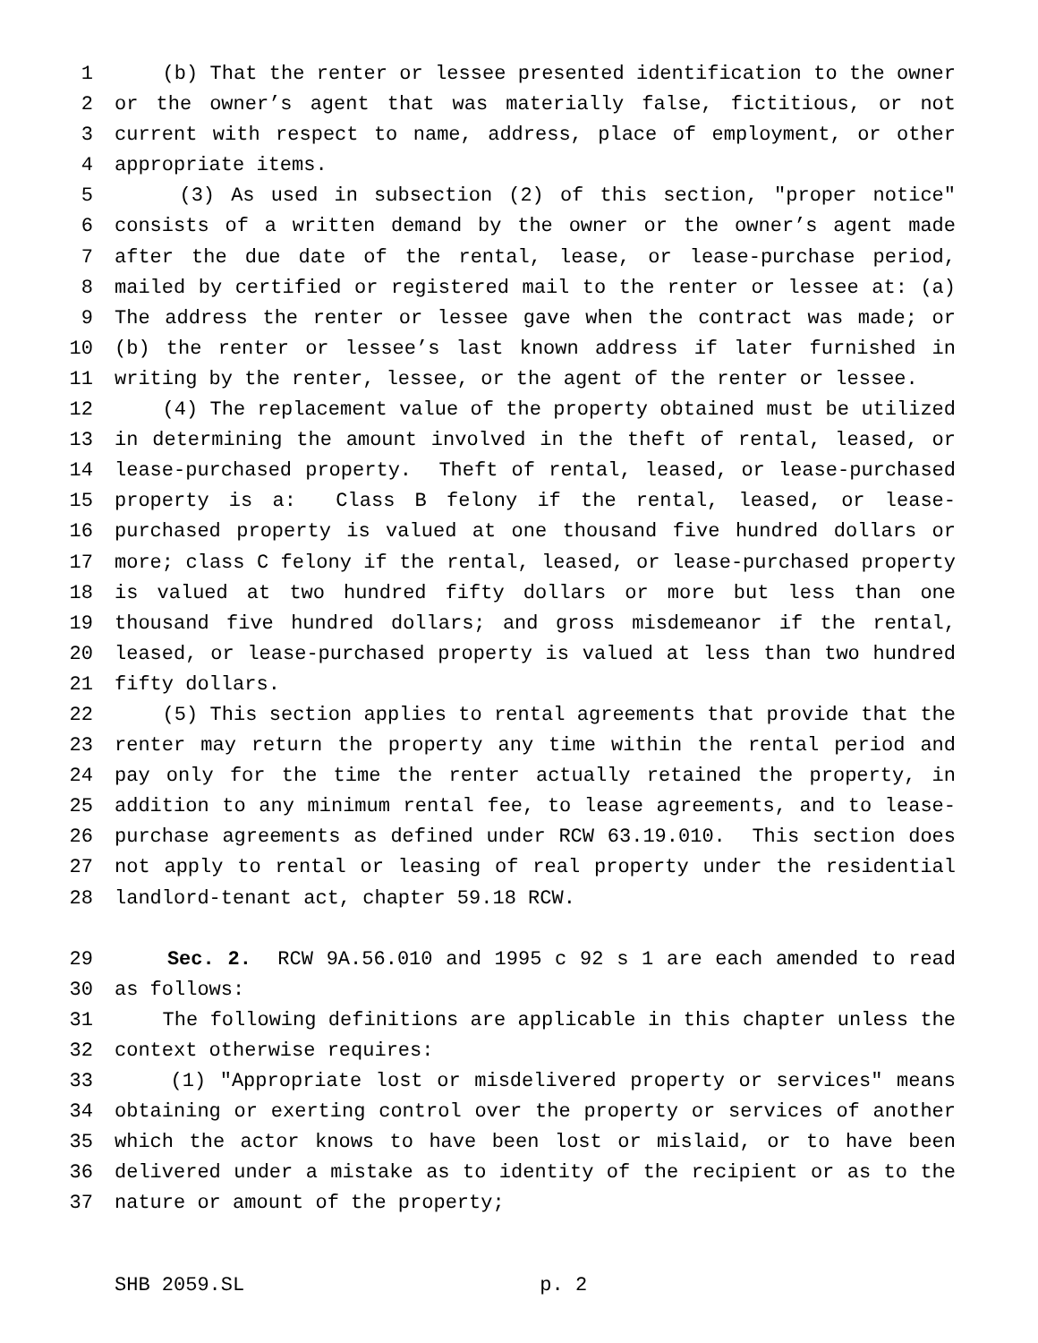1 (b) That the renter or lessee presented identification to the owner
2 or the owner’s agent that was materially false, fictitious, or not
3 current with respect to name, address, place of employment, or other
4 appropriate items.
5 (3) As used in subsection (2) of this section, "proper notice"
6 consists of a written demand by the owner or the owner’s agent made
7 after the due date of the rental, lease, or lease-purchase period,
8 mailed by certified or registered mail to the renter or lessee at: (a)
9 The address the renter or lessee gave when the contract was made; or
10 (b) the renter or lessee’s last known address if later furnished in
11 writing by the renter, lessee, or the agent of the renter or lessee.
12 (4) The replacement value of the property obtained must be utilized
13 in determining the amount involved in the theft of rental, leased, or
14 lease-purchased property. Theft of rental, leased, or lease-purchased
15 property is a: Class B felony if the rental, leased, or lease-
16 purchased property is valued at one thousand five hundred dollars or
17 more; class C felony if the rental, leased, or lease-purchased property
18 is valued at two hundred fifty dollars or more but less than one
19 thousand five hundred dollars; and gross misdemeanor if the rental,
20 leased, or lease-purchased property is valued at less than two hundred
21 fifty dollars.
22 (5) This section applies to rental agreements that provide that the
23 renter may return the property any time within the rental period and
24 pay only for the time the renter actually retained the property, in
25 addition to any minimum rental fee, to lease agreements, and to lease-
26 purchase agreements as defined under RCW 63.19.010. This section does
27 not apply to rental or leasing of real property under the residential
28 landlord-tenant act, chapter 59.18 RCW.
29 Sec. 2. RCW 9A.56.010 and 1995 c 92 s 1 are each amended to read
30 as follows:
31 The following definitions are applicable in this chapter unless the
32 context otherwise requires:
33 (1) "Appropriate lost or misdelivered property or services" means
34 obtaining or exerting control over the property or services of another
35 which the actor knows to have been lost or mislaid, or to have been
36 delivered under a mistake as to identity of the recipient or as to the
37 nature or amount of the property;
SHB 2059.SL p. 2